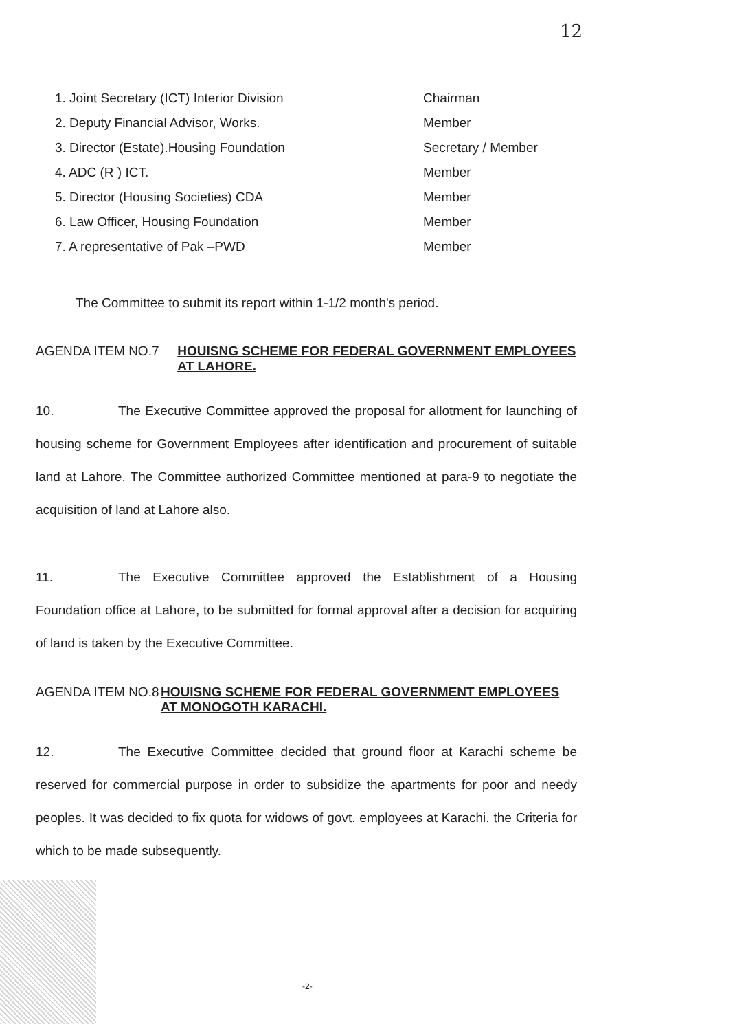12
1. Joint Secretary (ICT) Interior Division Chairman
2. Deputy Financial Advisor, Works. Member
3. Director (Estate).Housing Foundation Secretary / Member
4. ADC (R ) ICT. Member
5. Director (Housing Societies) CDA Member
6. Law Officer, Housing Foundation Member
7. A representative of Pak –PWD Member
The Committee to submit its report within 1-1/2 month's period.
AGENDA ITEM NO.7 HOUISNG SCHEME FOR FEDERAL GOVERNMENT EMPLOYEES AT LAHORE.
10. The Executive Committee approved the proposal for allotment for launching of housing scheme for Government Employees after identification and procurement of suitable land at Lahore. The Committee authorized Committee mentioned at para-9 to negotiate the acquisition of land at Lahore also.
11. The Executive Committee approved the Establishment of a Housing Foundation office at Lahore, to be submitted for formal approval after a decision for acquiring of land is taken by the Executive Committee.
AGENDA ITEM NO.8 HOUISNG SCHEME FOR FEDERAL GOVERNMENT EMPLOYEES AT MONOGOTH KARACHI.
12. The Executive Committee decided that ground floor at Karachi scheme be reserved for commercial purpose in order to subsidize the apartments for poor and needy peoples. It was decided to fix quota for widows of govt. employees at Karachi. the Criteria for which to be made subsequently.
-2-